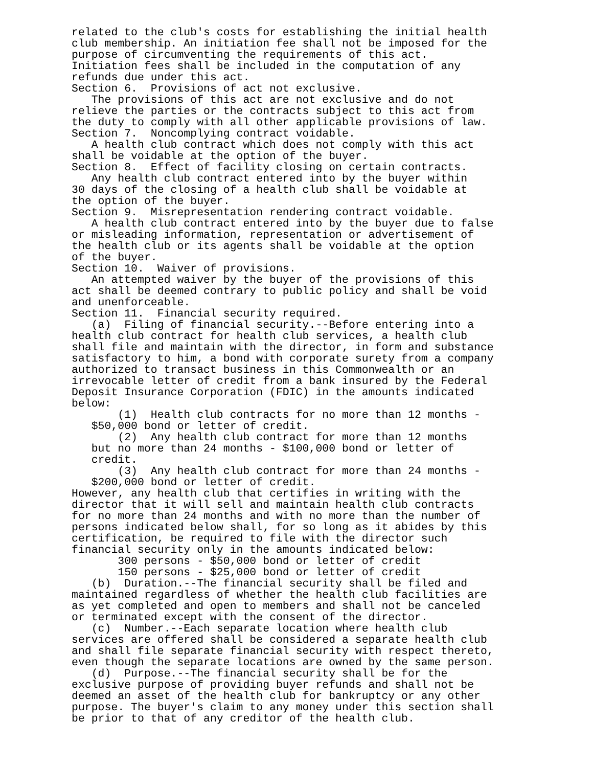related to the club's costs for establishing the initial health
club membership. An initiation fee shall not be imposed for the
purpose of circumventing the requirements of this act.
Initiation fees shall be included in the computation of any
refunds due under this act.
Section 6.  Provisions of act not exclusive.
   The provisions of this act are not exclusive and do not
relieve the parties or the contracts subject to this act from
the duty to comply with all other applicable provisions of law.
Section 7.  Noncomplying contract voidable.
   A health club contract which does not comply with this act
shall be voidable at the option of the buyer.
Section 8.  Effect of facility closing on certain contracts.
   Any health club contract entered into by the buyer within
30 days of the closing of a health club shall be voidable at
the option of the buyer.
Section 9.  Misrepresentation rendering contract voidable.
   A health club contract entered into by the buyer due to false
or misleading information, representation or advertisement of
the health club or its agents shall be voidable at the option
of the buyer.
Section 10.  Waiver of provisions.
   An attempted waiver by the buyer of the provisions of this
act shall be deemed contrary to public policy and shall be void
and unenforceable.
Section 11.  Financial security required.
   (a)  Filing of financial security.--Before entering into a
health club contract for health club services, a health club
shall file and maintain with the director, in form and substance
satisfactory to him, a bond with corporate surety from a company
authorized to transact business in this Commonwealth or an
irrevocable letter of credit from a bank insured by the Federal
Deposit Insurance Corporation (FDIC) in the amounts indicated
below:
       (1)  Health club contracts for no more than 12 months -
   $50,000 bond or letter of credit.
       (2)  Any health club contract for more than 12 months
   but no more than 24 months - $100,000 bond or letter of
   credit.
       (3)  Any health club contract for more than 24 months -
   $200,000 bond or letter of credit.
However, any health club that certifies in writing with the
director that it will sell and maintain health club contracts
for no more than 24 months and with no more than the number of
persons indicated below shall, for so long as it abides by this
certification, be required to file with the director such
financial security only in the amounts indicated below:
       300 persons - $50,000 bond or letter of credit
       150 persons - $25,000 bond or letter of credit
   (b)  Duration.--The financial security shall be filed and
maintained regardless of whether the health club facilities are
as yet completed and open to members and shall not be canceled
or terminated except with the consent of the director.
   (c)  Number.--Each separate location where health club
services are offered shall be considered a separate health club
and shall file separate financial security with respect thereto,
even though the separate locations are owned by the same person.
   (d)  Purpose.--The financial security shall be for the
exclusive purpose of providing buyer refunds and shall not be
deemed an asset of the health club for bankruptcy or any other
purpose. The buyer's claim to any money under this section shall
be prior to that of any creditor of the health club.